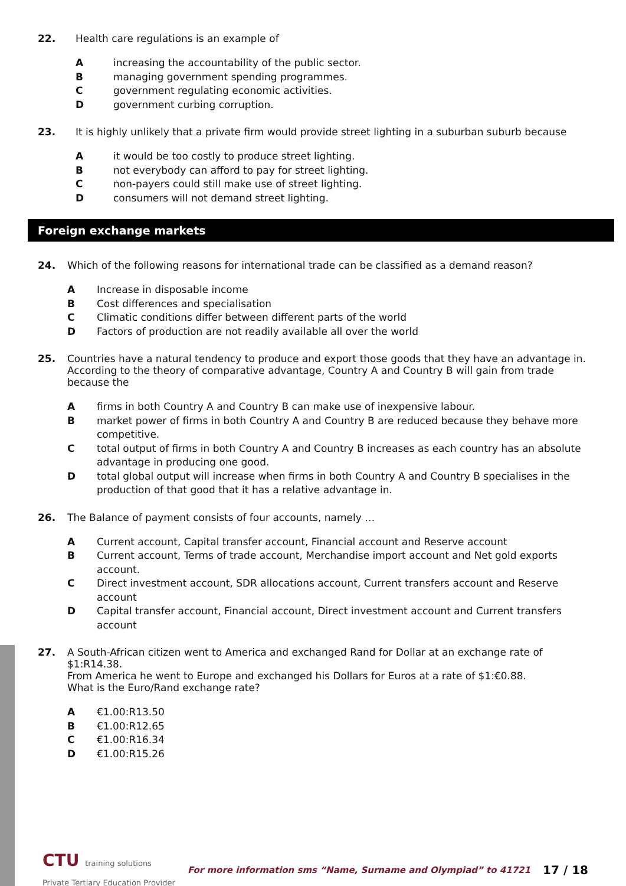22. Health care regulations is an example of
Aincreasing the accountability of the public sector.
Bmanaging government spending programmes.
Cgovernment regulating economic activities.
Dgovernment curbing corruption.
23. It is highly unlikely that a private firm would provide street lighting in a suburban suburb because
Ait would be too costly to produce street lighting.
Bnot everybody can afford to pay for street lighting.
Cnon-payers could still make use of street lighting.
Dconsumers will not demand street lighting.
Foreign exchange markets
24. Which of the following reasons for international trade can be classified as a demand reason?
A Increase in disposable income
B Cost differences and specialisation
C Climatic conditions differ between different parts of the world
D Factors of production are not readily available all over the world
25. Countries have a natural tendency to produce and export those goods that they have an advantage in. According to the theory of comparative advantage, Country A and Country B will gain from trade because the
Afirms in both Country A and Country B can make use of inexpensive labour.
Bmarket power of firms in both Country A and Country B are reduced because they behave more competitive.
Ctotal output of firms in both Country A and Country B increases as each country has an absolute advantage in producing one good.
Dtotal global output will increase when firms in both Country A and Country B specialises in the production of that good that it has a relative advantage in.
26. The Balance of payment consists of four accounts, namely …
A Current account, Capital transfer account, Financial account and Reserve account
B Current account, Terms of trade account, Merchandise import account and Net gold exports account.
C Direct investment account, SDR allocations account, Current transfers account and Reserve account
D Capital transfer account, Financial account, Direct investment account and Current transfers account
27. A South-African citizen went to America and exchanged Rand for Dollar at an exchange rate of $1:R14.38.
From America he went to Europe and exchanged his Dollars for Euros at a rate of $1:€0.88.
What is the Euro/Rand exchange rate?
A €1.00:R13.50
B €1.00:R12.65
C €1.00:R16.34
D €1.00:R15.26
CTU training solutions
Private Tertiary Education Provider
For more information sms “Name, Surname and Olympiad” to 41721
17 / 18